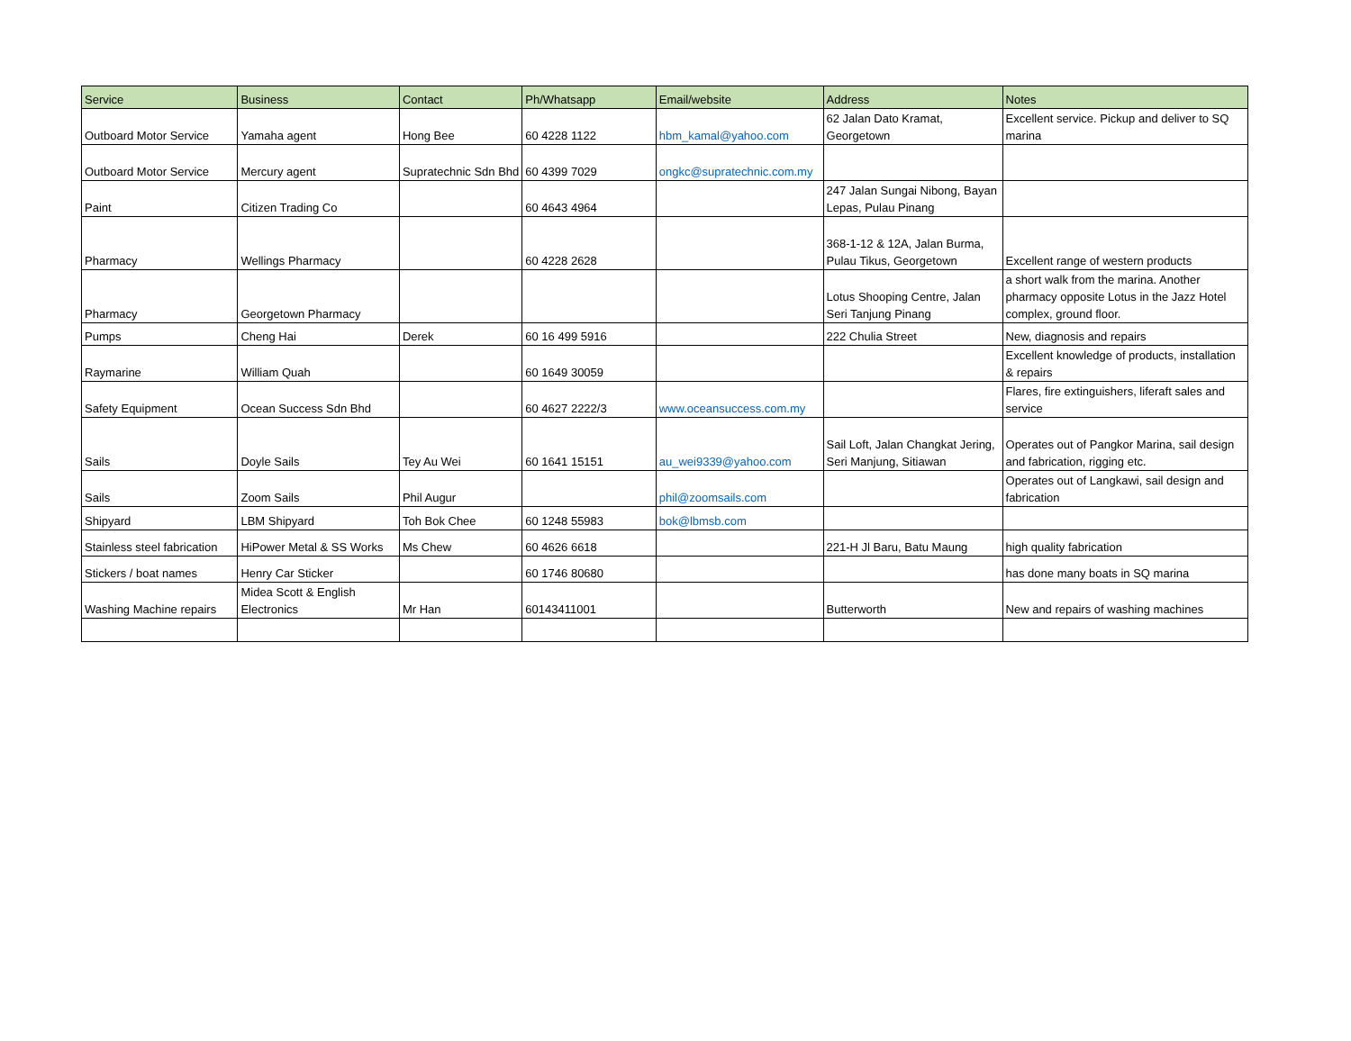| Service | Business | Contact | Ph/Whatsapp | Email/website | Address | Notes |
| --- | --- | --- | --- | --- | --- | --- |
| Outboard Motor Service | Yamaha agent | Hong Bee | 60 4228 1122 | hbm_kamal@yahoo.com | 62 Jalan Dato Kramat, Georgetown | Excellent service. Pickup and deliver to SQ marina |
| Outboard Motor Service | Mercury agent | Supratechnic Sdn Bhd | 60 4399 7029 | ongkc@supratechnic.com.my | | |
| Paint | Citizen Trading Co | | 60 4643 4964 | | 247 Jalan Sungai Nibong, Bayan Lepas, Pulau Pinang | |
| Pharmacy | Wellings Pharmacy | | 60 4228 2628 | | 368-1-12 & 12A, Jalan Burma, Pulau Tikus, Georgetown | Excellent range of western products |
| Pharmacy | Georgetown Pharmacy | | | | Lotus Shooping Centre, Jalan Seri Tanjung Pinang | a short walk from the marina. Another pharmacy opposite Lotus in the Jazz Hotel complex, ground floor. |
| Pumps | Cheng Hai | Derek | 60 16 499 5916 | | 222 Chulia Street | New, diagnosis and repairs |
| Raymarine | William Quah | | 60 1649 30059 | | | Excellent knowledge of products, installation & repairs |
| Safety Equipment | Ocean Success Sdn Bhd | | 60 4627 2222/3 | www.oceansuccess.com.my | | Flares, fire extinguishers, liferaft sales and service |
| Sails | Doyle Sails | Tey Au Wei | 60 1641 15151 | au_wei9339@yahoo.com | Sail Loft, Jalan Changkat Jering, Seri Manjung, Sitiawan | Operates out of Pangkor Marina, sail design and fabrication, rigging etc. |
| Sails | Zoom Sails | Phil Augur | | phil@zoomsails.com | | Operates out of Langkawi, sail design and fabrication |
| Shipyard | LBM Shipyard | Toh Bok Chee | 60 1248 55983 | bok@lbmsb.com | | |
| Stainless steel fabrication | HiPower Metal & SS Works | Ms Chew | 60 4626 6618 | | 221-H Jl Baru, Batu Maung | high quality fabrication |
| Stickers / boat names | Henry Car Sticker | | 60 1746 80680 | | | has done many boats in SQ marina |
| Washing Machine repairs | Midea Scott & English Electronics | Mr Han | 60143411001 | | Butterworth | New and repairs of washing machines |